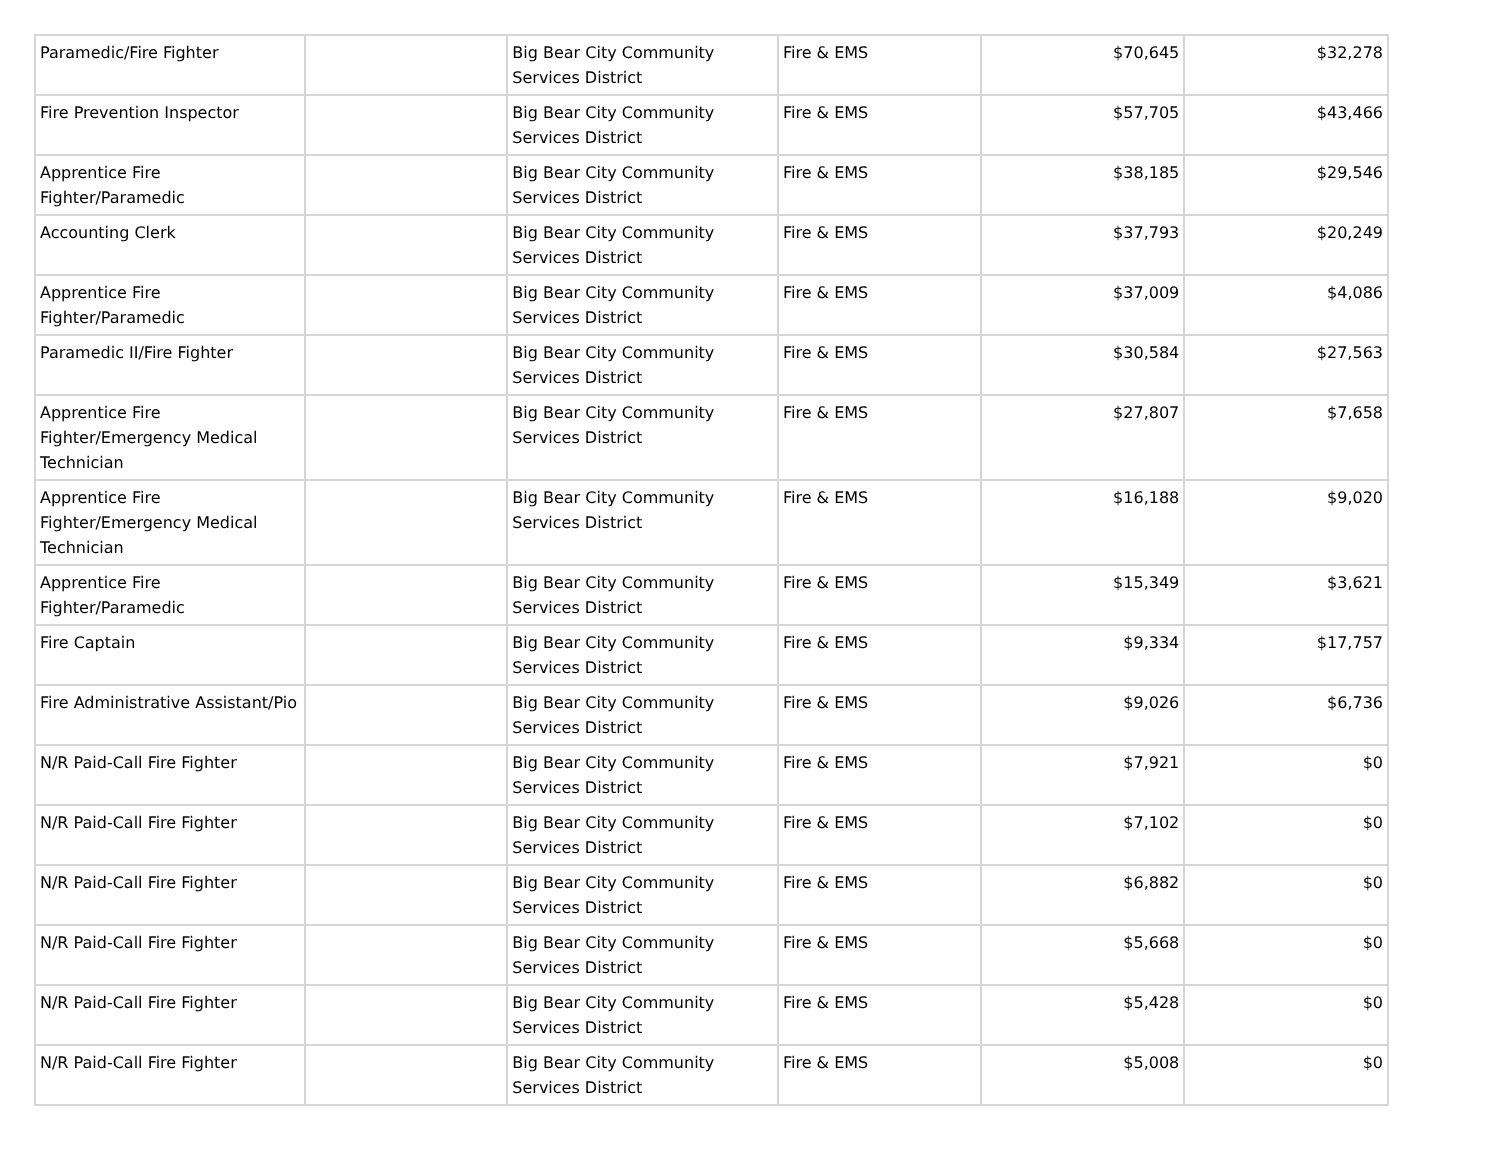| Paramedic/Fire Fighter | | Big Bear City Community Services District | Fire & EMS | $70,645 | $32,278 |
| Fire Prevention Inspector | | Big Bear City Community Services District | Fire & EMS | $57,705 | $43,466 |
| Apprentice Fire Fighter/Paramedic | | Big Bear City Community Services District | Fire & EMS | $38,185 | $29,546 |
| Accounting Clerk | | Big Bear City Community Services District | Fire & EMS | $37,793 | $20,249 |
| Apprentice Fire Fighter/Paramedic | | Big Bear City Community Services District | Fire & EMS | $37,009 | $4,086 |
| Paramedic II/Fire Fighter | | Big Bear City Community Services District | Fire & EMS | $30,584 | $27,563 |
| Apprentice Fire Fighter/Emergency Medical Technician | | Big Bear City Community Services District | Fire & EMS | $27,807 | $7,658 |
| Apprentice Fire Fighter/Emergency Medical Technician | | Big Bear City Community Services District | Fire & EMS | $16,188 | $9,020 |
| Apprentice Fire Fighter/Paramedic | | Big Bear City Community Services District | Fire & EMS | $15,349 | $3,621 |
| Fire Captain | | Big Bear City Community Services District | Fire & EMS | $9,334 | $17,757 |
| Fire Administrative Assistant/Pio | | Big Bear City Community Services District | Fire & EMS | $9,026 | $6,736 |
| N/R Paid-Call Fire Fighter | | Big Bear City Community Services District | Fire & EMS | $7,921 | $0 |
| N/R Paid-Call Fire Fighter | | Big Bear City Community Services District | Fire & EMS | $7,102 | $0 |
| N/R Paid-Call Fire Fighter | | Big Bear City Community Services District | Fire & EMS | $6,882 | $0 |
| N/R Paid-Call Fire Fighter | | Big Bear City Community Services District | Fire & EMS | $5,668 | $0 |
| N/R Paid-Call Fire Fighter | | Big Bear City Community Services District | Fire & EMS | $5,428 | $0 |
| N/R Paid-Call Fire Fighter | | Big Bear City Community Services District | Fire & EMS | $5,008 | $0 |